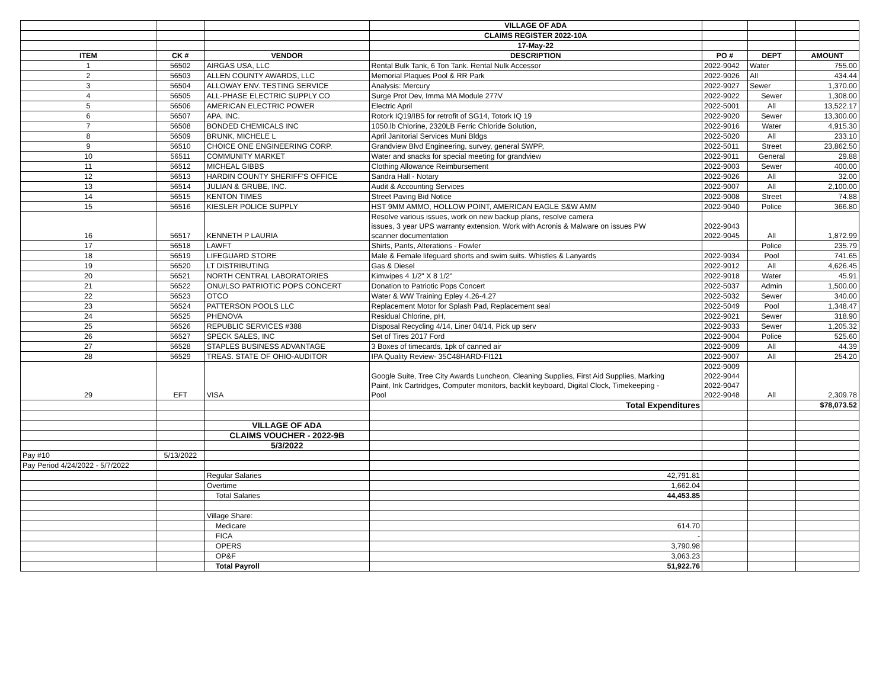| | | | VILLAGE OF ADA | | | |
| | | | CLAIMS REGISTER 2022-10A | | | |
| | | | 17-May-22 | | | |
| ITEM | CK # | VENDOR | DESCRIPTION | PO # | DEPT | AMOUNT |
| 1 | 56502 | AIRGAS USA, LLC | Rental Bulk Tank, 6 Ton Tank. Rental Nulk Accessor | 2022-9042 | Water | 755.00 |
| 2 | 56503 | ALLEN COUNTY AWARDS, LLC | Memorial Plaques Pool & RR Park | 2022-9026 | All | 434.44 |
| 3 | 56504 | ALLOWAY ENV. TESTING SERVICE | Analysis: Mercury | 2022-9027 | Sewer | 1,370.00 |
| 4 | 56505 | ALL-PHASE ELECTRIC SUPPLY CO | Surge Prot Dev, Imma MA Module 277V | 2022-9022 | Sewer | 1,308.00 |
| 5 | 56506 | AMERICAN ELECTRIC POWER | Electric April | 2022-5001 | All | 13,522.17 |
| 6 | 56507 | APA, INC. | Rotork IQ19/IB5 for retrofit of SG14, Totork IQ 19 | 2022-9020 | Sewer | 13,300.00 |
| 7 | 56508 | BONDED CHEMICALS INC | 1050.lb Chlorine, 2320LB Ferric Chloride Solution, | 2022-9016 | Water | 4,915.30 |
| 8 | 56509 | BRUNK, MICHELE L | April Janitorial Services Muni Bldgs | 2022-5020 | All | 233.10 |
| 9 | 56510 | CHOICE ONE ENGINEERING CORP. | Grandview Blvd Engineering, survey, general SWPP, | 2022-5011 | Street | 23,862.50 |
| 10 | 56511 | COMMUNITY MARKET | Water and snacks for special meeting for grandview | 2022-9011 | General | 29.88 |
| 11 | 56512 | MICHEAL GIBBS | Clothing Allowance Reimbursement | 2022-9003 | Sewer | 400.00 |
| 12 | 56513 | HARDIN COUNTY SHERIFF'S OFFICE | Sandra Hall - Notary | 2022-9026 | All | 32.00 |
| 13 | 56514 | JULIAN & GRUBE, INC. | Audit & Accounting Services | 2022-9007 | All | 2,100.00 |
| 14 | 56515 | KENTON TIMES | Street Paving Bid Notice | 2022-9008 | Street | 74.88 |
| 15 | 56516 | KIESLER POLICE SUPPLY | HST 9MM AMMO, HOLLOW POINT, AMERICAN EAGLE S&W AMM | 2022-9040 | Police | 366.80 |
| 16 | 56517 | KENNETH P LAURIA | Resolve various issues, work on new backup plans, resolve camera issues, 3 year UPS warranty extension. Work with Acronis & Malware on issues PW scanner documentation | 2022-9043 2022-9045 | All | 1,872.99 |
| 17 | 56518 | LAWFT | Shirts, Pants, Alterations - Fowler | | Police | 235.79 |
| 18 | 56519 | LIFEGUARD STORE | Male & Female lifeguard shorts and swim suits. Whistles & Lanyards | 2022-9034 | Pool | 741.65 |
| 19 | 56520 | LT DISTRIBUTING | Gas & Diesel | 2022-9012 | All | 4,626.45 |
| 20 | 56521 | NORTH CENTRAL LABORATORIES | Kimwipes 4 1/2" X 8 1/2" | 2022-9018 | Water | 45.91 |
| 21 | 56522 | ONU/LSO PATRIOTIC POPS CONCERT | Donation to Patriotic Pops Concert | 2022-5037 | Admin | 1,500.00 |
| 22 | 56523 | OTCO | Water & WW Training Epley 4.26-4.27 | 2022-5032 | Sewer | 340.00 |
| 23 | 56524 | PATTERSON POOLS LLC | Replacement Motor for Splash Pad, Replacement seal | 2022-5049 | Pool | 1,348.47 |
| 24 | 56525 | PHENOVA | Residual Chlorine, pH, | 2022-9021 | Sewer | 318.90 |
| 25 | 56526 | REPUBLIC SERVICES #388 | Disposal Recycling 4/14, Liner 04/14, Pick up serv | 2022-9033 | Sewer | 1,205.32 |
| 26 | 56527 | SPECK SALES, INC | Set of Tires 2017 Ford | 2022-9004 | Police | 525.60 |
| 27 | 56528 | STAPLES BUSINESS ADVANTAGE | 3 Boxes of timecards, 1pk of canned air | 2022-9009 | All | 44.39 |
| 28 | 56529 | TREAS. STATE OF OHIO-AUDITOR | IPA Quality Review- 35C48HARD-FI121 | 2022-9007 | All | 254.20 |
| 29 | EFT | VISA | Google Suite, Tree City Awards Luncheon, Cleaning Supplies, First Aid Supplies, Marking Paint, Ink Cartridges, Computer monitors, backlit keyboard, Digital Clock, Timekeeping - Pool | 2022-9009 2022-9044 2022-9047 2022-9048 | All | 2,309.78 |
| | | | Total Expenditures | | | $78,073.52 |
| | | VILLAGE OF ADA | | | | |
| | | CLAIMS VOUCHER - 2022-9B | | | | |
| | | 5/3/2022 | | | | |
| Pay #10 | 5/13/2022 | | | | | |
| Pay Period 4/24/2022 - 5/7/2022 | | | | | | |
| | | Regular Salaries | 42,791.81 | | | |
| | | Overtime | 1,662.04 | | | |
| | | Total Salaries | 44,453.85 | | | |
| | | Village Share: | | | | |
| | | Medicare | 614.70 | | | |
| | | FICA | - | | | |
| | | OPERS | 3,790.98 | | | |
| | | OP&F | 3,063.23 | | | |
| | | Total Payroll | 51,922.76 | | | |